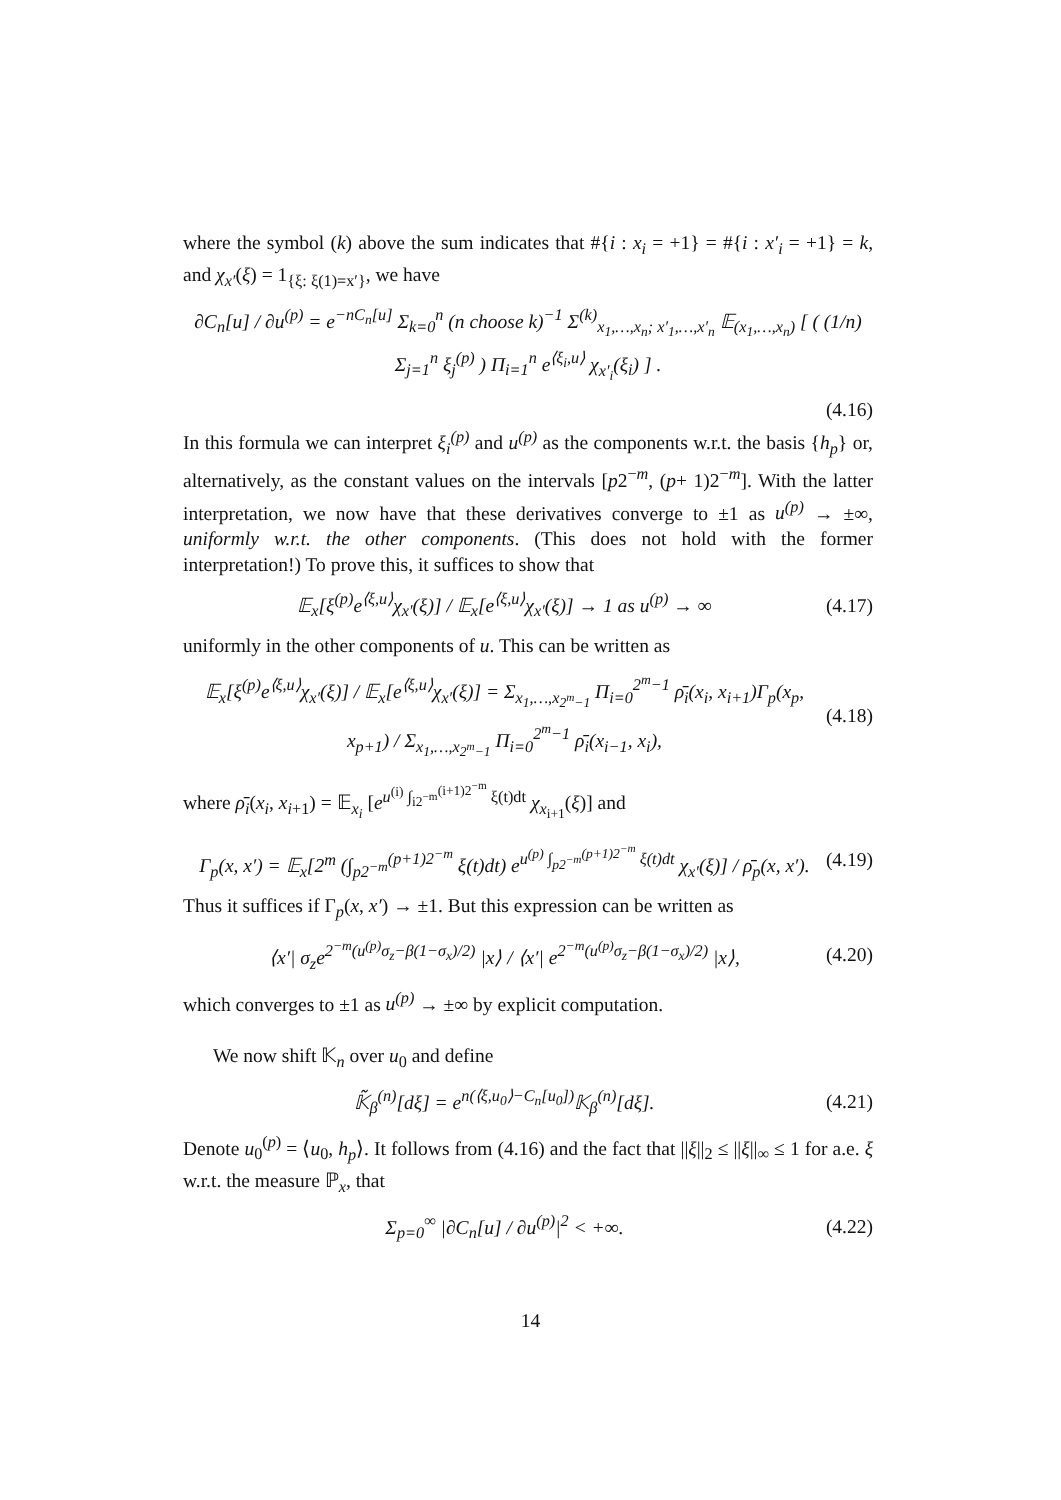where the symbol (k) above the sum indicates that #{i : x<sub>i</sub> = +1} = #{i : x′<sub>i</sub> = +1} = k, and χ<sub>x′</sub>(ξ) = 1<sub>{ξ: ξ(1)=x′}</sub>, we have
∂C<sub>n</sub>[u] / ∂u<sup>(p)</sup> = e<sup>−nC<sub>n</sub>[u]</sup> Σ<sub>k=0</sub><sup>n</sup> (n choose k)<sup>−1</sup> Σ<sup>(k)</sup><sub>x<sub>1</sub>,…,x<sub>n</sub>; x′<sub>1</sub>,…,x′<sub>n</sub></sub> 𝔼<sub>(x<sub>1</sub>,…,x<sub>n</sub>)</sub> [ ( (1/n) Σ<sub>j=1</sub><sup>n</sup> ξ<sub>j</sub><sup>(p)</sup> ) Π<sub>i=1</sub><sup>n</sup> e<sup>⟨ξ<sub>i</sub>,u⟩</sup> χ<sub>x′<sub>i</sub></sub>(ξ<sub>i</sub>) ] .
(4.16)
In this formula we can interpret ξ<sub>i</sub><sup>(p)</sup> and u<sup>(p)</sup> as the components w.r.t. the basis {h<sub>p</sub>} or, alternatively, as the constant values on the intervals [p2<sup>−m</sup>, (p+ 1)2<sup>−m</sup>]. With the latter interpretation, we now have that these derivatives converge to ±1 as u<sup>(p)</sup> → ±∞, uniformly w.r.t. the other components. (This does not hold with the former interpretation!) To prove this, it suffices to show that
𝔼<sub>x</sub>[ξ<sup>(p)</sup>e<sup>⟨ξ,u⟩</sup>χ<sub>x′</sub>(ξ)] / 𝔼<sub>x</sub>[e<sup>⟨ξ,u⟩</sup>χ<sub>x′</sub>(ξ)] → 1 as u<sup>(p)</sup> → ∞ (4.17)
uniformly in the other components of u. This can be written as
𝔼<sub>x</sub>[ξ<sup>(p)</sup>e<sup>⟨ξ,u⟩</sup>χ<sub>x′</sub>(ξ)] / 𝔼<sub>x</sub>[e<sup>⟨ξ,u⟩</sup>χ<sub>x′</sub>(ξ)] = Σ<sub>x<sub>1</sub>,…,x<sub>2<sup>m</sup>−1</sub></sub> Π<sub>i=0</sub><sup>2<sup>m</sup>−1</sup> ρ̄<sub>i</sub>(x<sub>i</sub>, x<sub>i+1</sub>)Γ<sub>p</sub>(x<sub>p</sub>, x<sub>p+1</sub>) / Σ<sub>x<sub>1</sub>,…,x<sub>2<sup>m</sup>−1</sub></sub> Π<sub>i=0</sub><sup>2<sup>m</sup>−1</sup> ρ̄<sub>i</sub>(x<sub>i−1</sub>, x<sub>i</sub>), (4.18)
where ρ̄<sub>i</sub>(x<sub>i</sub>, x<sub>i+1</sub>) = 𝔼<sub>x<sub>i</sub></sub> [e<sup>u<sup>(i)</sup> ∫<sub>i2<sup>−m</sup></sub><sup>(i+1)2<sup>−m</sup></sup> ξ(t)dt</sup> χ<sub>x<sub>i+1</sub></sub>(ξ)] and
Γ<sub>p</sub>(x, x′) = 𝔼<sub>x</sub>[2<sup>m</sup> (∫<sub>p2<sup>−m</sup></sub><sup>(p+1)2<sup>−m</sup></sup> ξ(t)dt) e<sup>u<sup>(p)</sup> ∫<sub>p2<sup>−m</sup></sub><sup>(p+1)2<sup>−m</sup></sup> ξ(t)dt</sup> χ<sub>x′</sub>(ξ)] / ρ̄<sub>p</sub>(x, x′). (4.19)
Thus it suffices if Γ<sub>p</sub>(x, x′) → ±1. But this expression can be written as
⟨x′| σ<sub>z</sub>e<sup>2<sup>−m</sup>(u<sup>(p)</sup>σ<sub>z</sub>−β(1−σ<sub>x</sub>)/2)</sup> |x⟩ / ⟨x′| e<sup>2<sup>−m</sup>(u<sup>(p)</sup>σ<sub>z</sub>−β(1−σ<sub>x</sub>)/2)</sup> |x⟩, (4.20)
which converges to ±1 as u<sup>(p)</sup> → ±∞ by explicit computation.
We now shift 𝕂<sub>n</sub> over u<sub>0</sub> and define
𝕂̃<sub>β</sub><sup>(n)</sup>[dξ] = e<sup>n(⟨ξ,u<sub>0</sub>⟩−C<sub>n</sub>[u<sub>0</sub>])</sup>𝕂<sub>β</sub><sup>(n)</sup>[dξ]. (4.21)
Denote u<sub>0</sub><sup>(p)</sup> = ⟨u<sub>0</sub>, h<sub>p</sub>⟩. It follows from (4.16) and the fact that ||ξ||<sub>2</sub> ≤ ||ξ||<sub>∞</sub> ≤ 1 for a.e. ξ w.r.t. the measure ℙ<sub>x</sub>, that
Σ<sub>p=0</sub><sup>∞</sup> |∂C<sub>n</sub>[u] / ∂u<sup>(p)</sup>|<sup>2</sup> < +∞. (4.22)
14